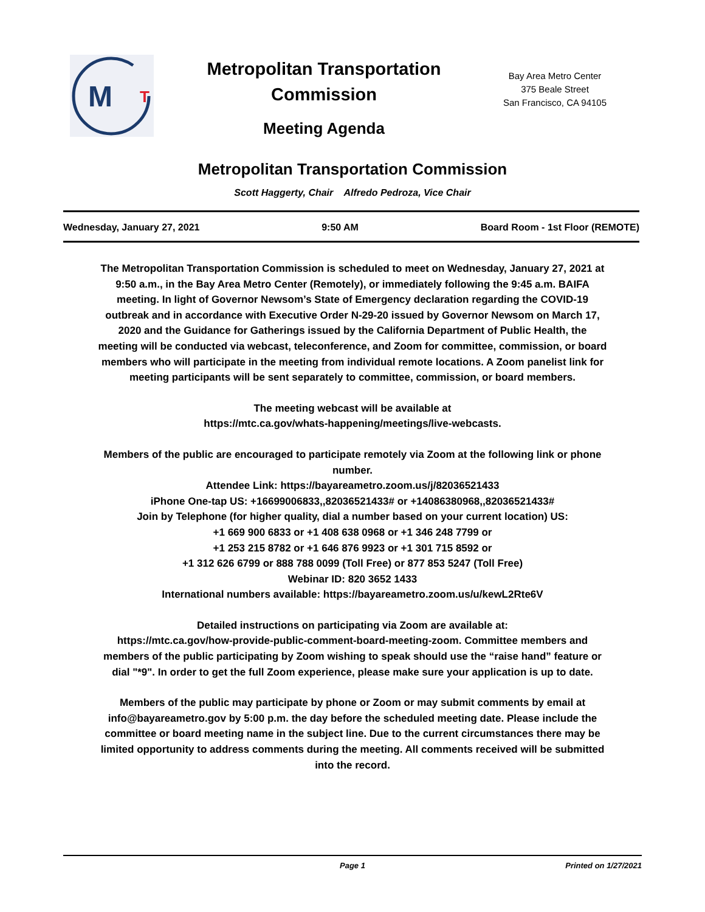M
T
Metropolitan Transportation
Commission
Meeting Agenda
Bay Area Metro Center
375 Beale Street
San Francisco, CA 94105
Metropolitan Transportation Commission
Scott Haggerty, Chair Alfredo Pedroza, Vice Chair
Wednesday, January 27, 2021 9:50 AM Board Room - 1st Floor (REMOTE)
The Metropolitan Transportation Commission is scheduled to meet on Wednesday, January 27, 2021 at 9:50 a.m., in the Bay Area Metro Center (Remotely), or immediately following the 9:45 a.m. BAIFA meeting. In light of Governor Newsom’s State of Emergency declaration regarding the COVID-19 outbreak and in accordance with Executive Order N-29-20 issued by Governor Newsom on March 17, 2020 and the Guidance for Gatherings issued by the California Department of Public Health, the meeting will be conducted via webcast, teleconference, and Zoom for committee, commission, or board members who will participate in the meeting from individual remote locations. A Zoom panelist link for meeting participants will be sent separately to committee, commission, or board members.
The meeting webcast will be available at
https://mtc.ca.gov/whats-happening/meetings/live-webcasts.
Members of the public are encouraged to participate remotely via Zoom at the following link or phone number.
Attendee Link: https://bayareametro.zoom.us/j/82036521433
iPhone One-tap US: +16699006833,,82036521433# or +14086380968,,82036521433#
Join by Telephone (for higher quality, dial a number based on your current location) US:
+1 669 900 6833 or +1 408 638 0968 or +1 346 248 7799 or
+1 253 215 8782 or +1 646 876 9923 or +1 301 715 8592 or
+1 312 626 6799 or 888 788 0099 (Toll Free) or 877 853 5247 (Toll Free)
Webinar ID: 820 3652 1433
International numbers available: https://bayareametro.zoom.us/u/kewL2Rte6V
Detailed instructions on participating via Zoom are available at:
https://mtc.ca.gov/how-provide-public-comment-board-meeting-zoom. Committee members and members of the public participating by Zoom wishing to speak should use the “raise hand” feature or dial "*9". In order to get the full Zoom experience, please make sure your application is up to date.
Members of the public may participate by phone or Zoom or may submit comments by email at info@bayareametro.gov by 5:00 p.m. the day before the scheduled meeting date. Please include the committee or board meeting name in the subject line. Due to the current circumstances there may be limited opportunity to address comments during the meeting. All comments received will be submitted into the record.
Page 1 Printed on 1/27/2021